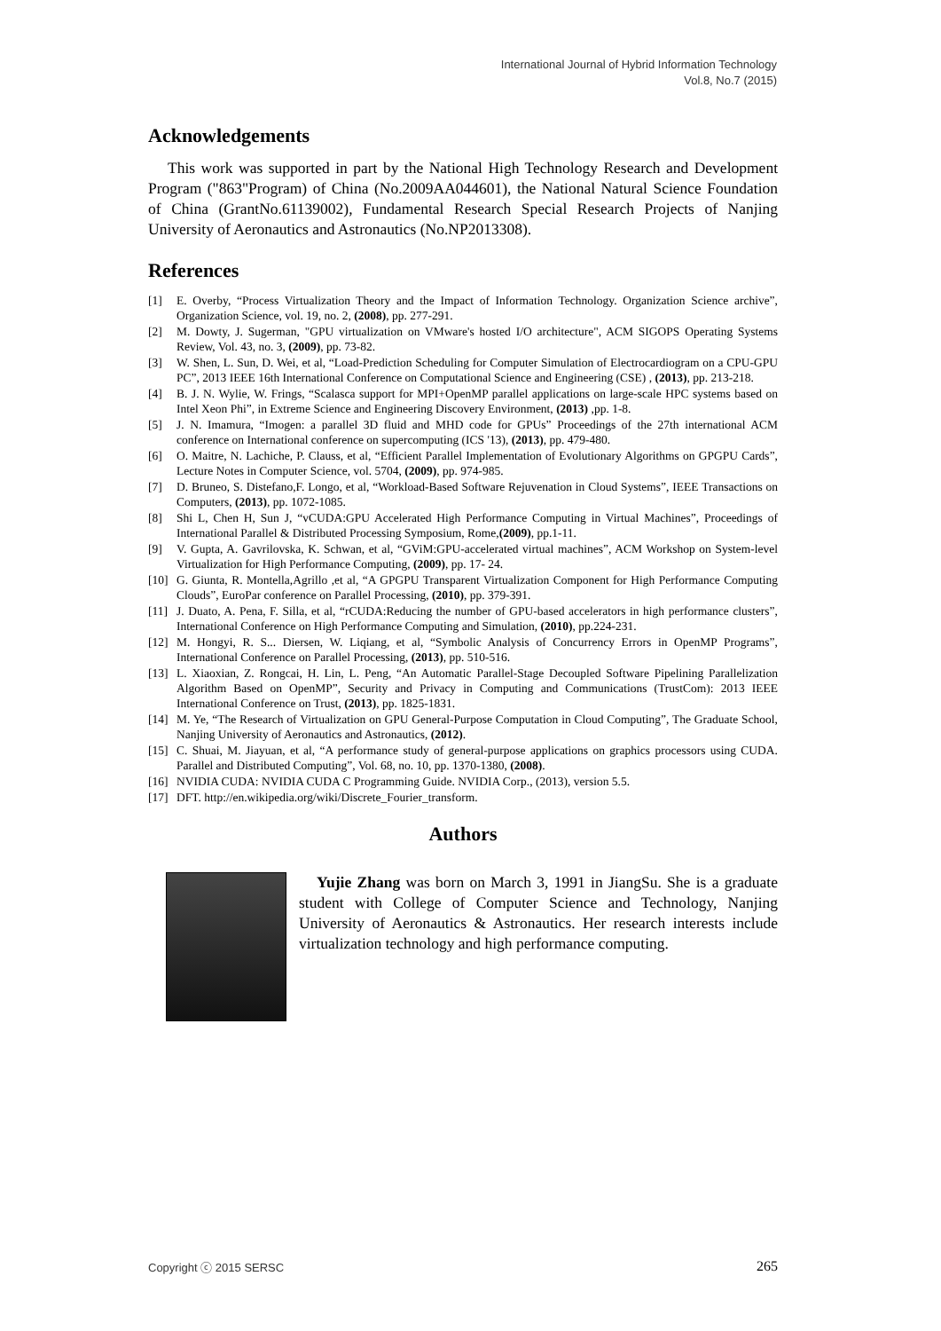International Journal of Hybrid Information Technology
Vol.8, No.7 (2015)
Acknowledgements
This work was supported in part by the National High Technology Research and Development Program ("863"Program) of China (No.2009AA044601), the National Natural Science Foundation of China (GrantNo.61139002), Fundamental Research Special Research Projects of Nanjing University of Aeronautics and Astronautics (No.NP2013308).
References
[1] E. Overby, “Process Virtualization Theory and the Impact of Information Technology. Organization Science archive”, Organization Science, vol. 19, no. 2, (2008), pp. 277-291.
[2] M. Dowty, J. Sugerman, "GPU virtualization on VMware's hosted I/O architecture", ACM SIGOPS Operating Systems Review, Vol. 43, no. 3, (2009), pp. 73-82.
[3] W. Shen, L. Sun, D. Wei, et al, “Load-Prediction Scheduling for Computer Simulation of Electrocardiogram on a CPU-GPU PC”, 2013 IEEE 16th International Conference on Computational Science and Engineering (CSE) , (2013), pp. 213-218.
[4] B. J. N. Wylie, W. Frings, “Scalasca support for MPI+OpenMP parallel applications on large-scale HPC systems based on Intel Xeon Phi”, in Extreme Science and Engineering Discovery Environment, (2013) ,pp. 1-8.
[5] J. N. Imamura, “Imogen: a parallel 3D fluid and MHD code for GPUs” Proceedings of the 27th international ACM conference on International conference on supercomputing (ICS '13), (2013), pp. 479-480.
[6] O. Maitre, N. Lachiche, P. Clauss, et al, “Efficient Parallel Implementation of Evolutionary Algorithms on GPGPU Cards”, Lecture Notes in Computer Science, vol. 5704, (2009), pp. 974-985.
[7] D. Bruneo, S. Distefano,F. Longo, et al, “Workload-Based Software Rejuvenation in Cloud Systems”, IEEE Transactions on Computers, (2013), pp. 1072-1085.
[8] Shi L, Chen H, Sun J, “vCUDA:GPU Accelerated High Performance Computing in Virtual Machines”, Proceedings of International Parallel & Distributed Processing Symposium, Rome,(2009), pp.1-11.
[9] V. Gupta, A. Gavrilovska, K. Schwan, et al, “GViM:GPU-accelerated virtual machines”, ACM Workshop on System-level Virtualization for High Performance Computing, (2009), pp. 17- 24.
[10] G. Giunta, R. Montella,Agrillo ,et al, “A GPGPU Transparent Virtualization Component for High Performance Computing Clouds”, EuroPar conference on Parallel Processing, (2010), pp. 379-391.
[11] J. Duato, A. Pena, F. Silla, et al, “rCUDA:Reducing the number of GPU-based accelerators in high performance clusters”, International Conference on High Performance Computing and Simulation, (2010), pp.224-231.
[12] M. Hongyi, R. S... Diersen, W. Liqiang, et al, “Symbolic Analysis of Concurrency Errors in OpenMP Programs”, International Conference on Parallel Processing, (2013), pp. 510-516.
[13] L. Xiaoxian, Z. Rongcai, H. Lin, L. Peng, “An Automatic Parallel-Stage Decoupled Software Pipelining Parallelization Algorithm Based on OpenMP”, Security and Privacy in Computing and Communications (TrustCom): 2013 IEEE International Conference on Trust, (2013), pp. 1825-1831.
[14] M. Ye, “The Research of Virtualization on GPU General-Purpose Computation in Cloud Computing”, The Graduate School, Nanjing University of Aeronautics and Astronautics, (2012).
[15] C. Shuai, M. Jiayuan, et al, “A performance study of general-purpose applications on graphics processors using CUDA. Parallel and Distributed Computing”, Vol. 68, no. 10, pp. 1370-1380, (2008).
[16] NVIDIA CUDA: NVIDIA CUDA C Programming Guide. NVIDIA Corp., (2013), version 5.5.
[17] DFT. http://en.wikipedia.org/wiki/Discrete_Fourier_transform.
Authors
Yujie Zhang was born on March 3, 1991 in JiangSu. She is a graduate student with College of Computer Science and Technology, Nanjing University of Aeronautics & Astronautics. Her research interests include virtualization technology and high performance computing.
Copyright ⓒ 2015 SERSC 265